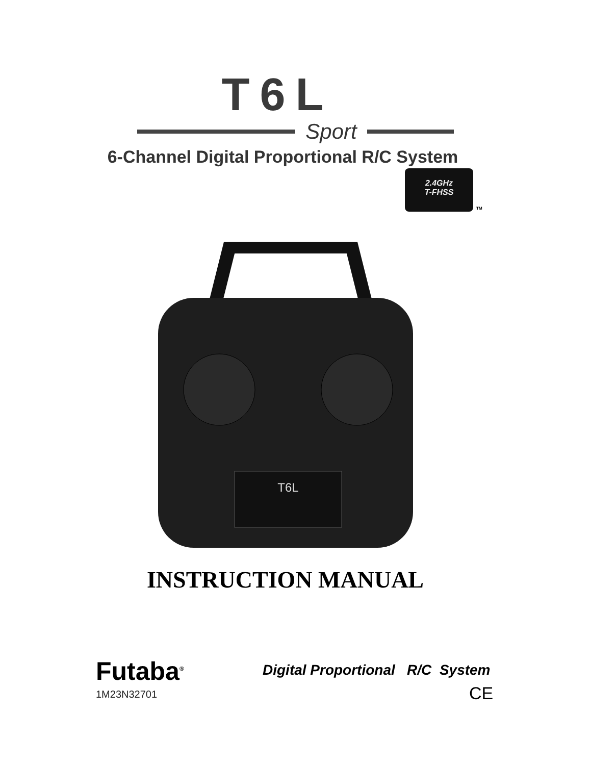T6L
Sport
6-Channel Digital Proportional R/C System
2.4GHz
T-FHSS
TM
T6L
INSTRUCTION MANUAL
Futaba<sup>®</sup>
1M23N32701
Digital Proportional R/C System
CE